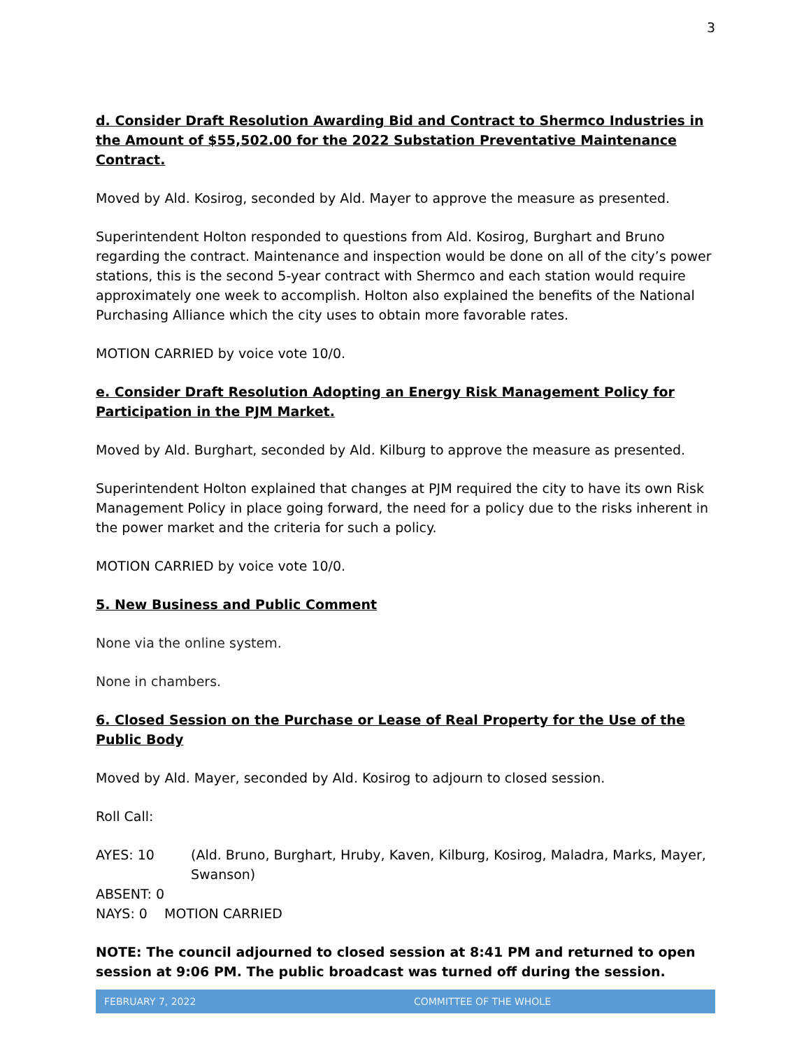3
d. Consider Draft Resolution Awarding Bid and Contract to Shermco Industries in the Amount of $55,502.00 for the 2022 Substation Preventative Maintenance Contract.
Moved by Ald. Kosirog, seconded by Ald. Mayer to approve the measure as presented.
Superintendent Holton responded to questions from Ald. Kosirog, Burghart and Bruno regarding the contract. Maintenance and inspection would be done on all of the city’s power stations, this is the second 5-year contract with Shermco and each station would require approximately one week to accomplish. Holton also explained the benefits of the National Purchasing Alliance which the city uses to obtain more favorable rates.
MOTION CARRIED by voice vote 10/0.
e. Consider Draft Resolution Adopting an Energy Risk Management Policy for Participation in the PJM Market.
Moved by Ald. Burghart, seconded by Ald. Kilburg to approve the measure as presented.
Superintendent Holton explained that changes at PJM required the city to have its own Risk Management Policy in place going forward, the need for a policy due to the risks inherent in the power market and the criteria for such a policy.
MOTION CARRIED by voice vote 10/0.
5. New Business and Public Comment
None via the online system.
None in chambers.
6. Closed Session on the Purchase or Lease of Real Property for the Use of the Public Body
Moved by Ald. Mayer, seconded by Ald. Kosirog to adjourn to closed session.
Roll Call:
AYES: 10 (Ald. Bruno, Burghart, Hruby, Kaven, Kilburg, Kosirog, Maladra, Marks, Mayer, Swanson)
ABSENT: 0
NAYS: 0 MOTION CARRIED
NOTE: The council adjourned to closed session at 8:41 PM and returned to open session at 9:06 PM. The public broadcast was turned off during the session.
FEBRUARY 7, 2022 COMMITTEE OF THE WHOLE